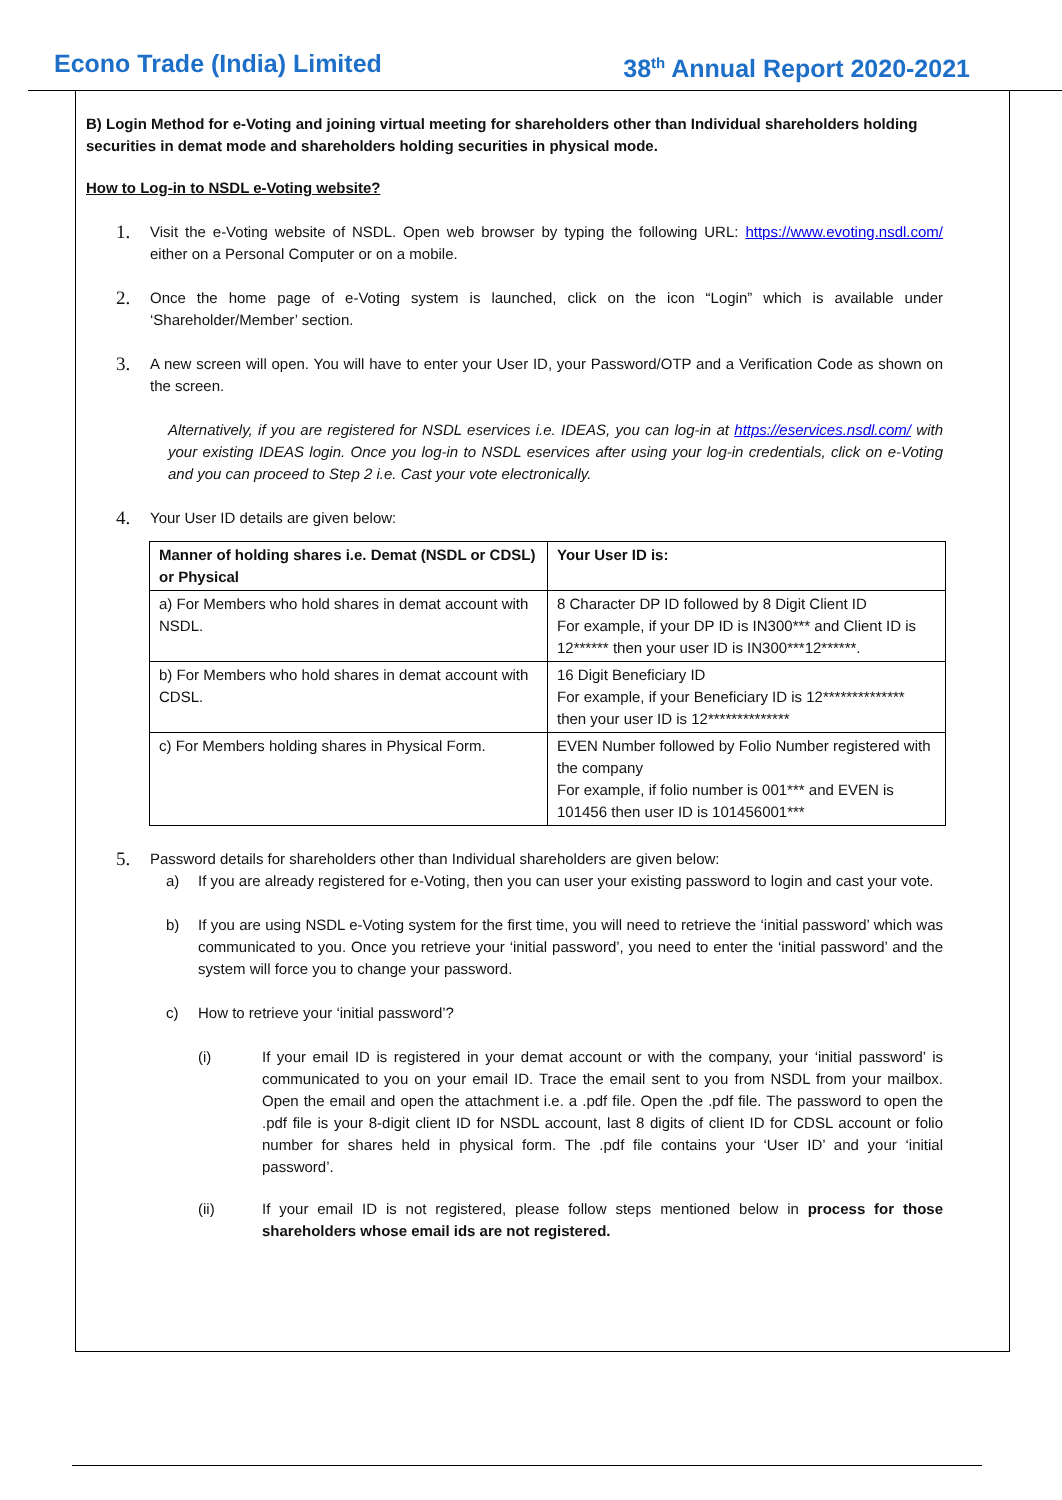Econo Trade (India) Limited 38<sup>th</sup> Annual Report 2020-2021
B) Login Method for e-Voting and joining virtual meeting for shareholders other than Individual shareholders holding securities in demat mode and shareholders holding securities in physical mode.
How to Log-in to NSDL e-Voting website?
1.
Visit the e-Voting website of NSDL. Open web browser by typing the following URL: https://www.evoting.nsdl.com/ either on a Personal Computer or on a mobile.
2.
Once the home page of e-Voting system is launched, click on the icon “Login” which is available under ‘Shareholder/Member’ section.
3.
A new screen will open. You will have to enter your User ID, your Password/OTP and a Verification Code as shown on the screen.
Alternatively, if you are registered for NSDL eservices i.e. IDEAS, you can log-in at https://eservices.nsdl.com/ with your existing IDEAS login. Once you log-in to NSDL eservices after using your log-in credentials, click on e-Voting and you can proceed to Step 2 i.e. Cast your vote electronically.
4.
Your User ID details are given below:
| Manner of holding shares i.e. Demat (NSDL or CDSL) or Physical | Your User ID is: |
| a) For Members who hold shares in demat account with NSDL. | 8 Character DP ID followed by 8 Digit Client ID For example, if your DP ID is IN300*** and Client ID is 12****** then your user ID is IN300***12******. |
| b) For Members who hold shares in demat account with CDSL. | 16 Digit Beneficiary ID For example, if your Beneficiary ID is 12************** then your user ID is 12************** |
| c) For Members holding shares in Physical Form. | EVEN Number followed by Folio Number registered with the company For example, if folio number is 001*** and EVEN is 101456 then user ID is 101456001*** |
5.
Password details for shareholders other than Individual shareholders are given below:
a) If you are already registered for e-Voting, then you can user your existing password to login and cast your vote.
b) If you are using NSDL e-Voting system for the first time, you will need to retrieve the ‘initial password’ which was communicated to you. Once you retrieve your ‘initial password’, you need to enter the ‘initial password’ and the system will force you to change your password.
c) How to retrieve your ‘initial password’?
(i) If your email ID is registered in your demat account or with the company, your ‘initial password’ is communicated to you on your email ID. Trace the email sent to you from NSDL from your mailbox. Open the email and open the attachment i.e. a .pdf file. Open the .pdf file. The password to open the .pdf file is your 8-digit client ID for NSDL account, last 8 digits of client ID for CDSL account or folio number for shares held in physical form. The .pdf file contains your ‘User ID’ and your ‘initial password’.
(ii) If your email ID is not registered, please follow steps mentioned below in process for those shareholders whose email ids are not registered.